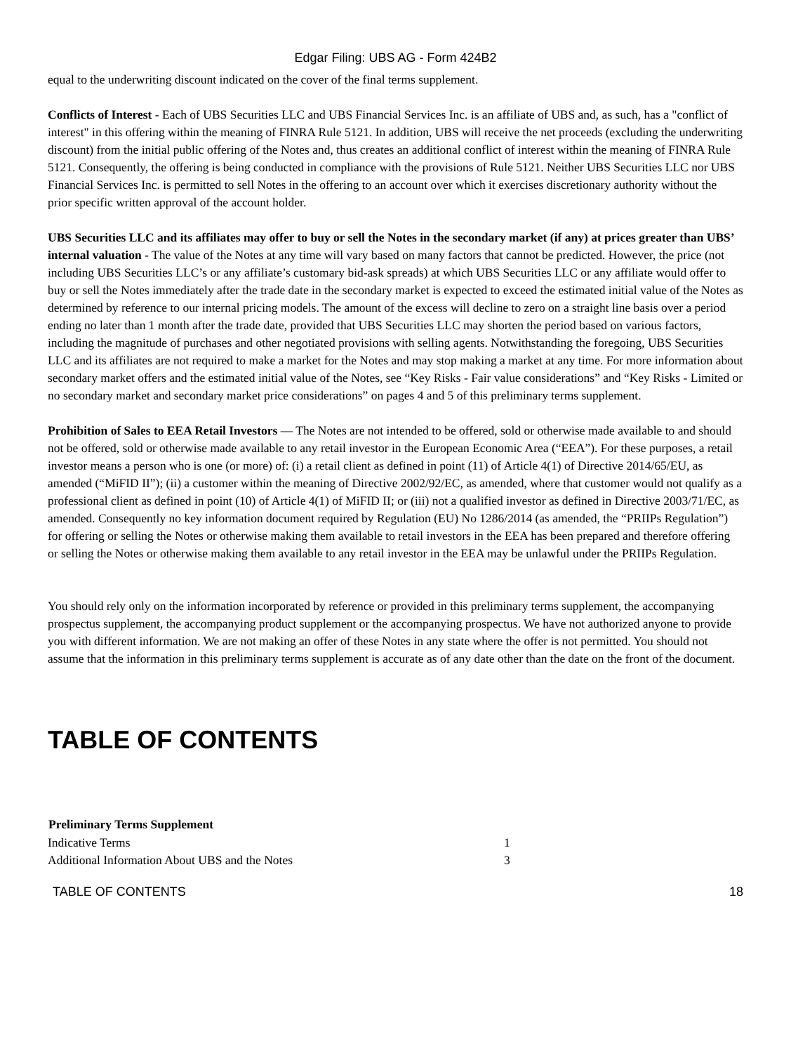Edgar Filing: UBS AG - Form 424B2
equal to the underwriting discount indicated on the cover of the final terms supplement.
Conflicts of Interest - Each of UBS Securities LLC and UBS Financial Services Inc. is an affiliate of UBS and, as such, has a "conflict of interest" in this offering within the meaning of FINRA Rule 5121. In addition, UBS will receive the net proceeds (excluding the underwriting discount) from the initial public offering of the Notes and, thus creates an additional conflict of interest within the meaning of FINRA Rule 5121. Consequently, the offering is being conducted in compliance with the provisions of Rule 5121. Neither UBS Securities LLC nor UBS Financial Services Inc. is permitted to sell Notes in the offering to an account over which it exercises discretionary authority without the prior specific written approval of the account holder.
UBS Securities LLC and its affiliates may offer to buy or sell the Notes in the secondary market (if any) at prices greater than UBS’ internal valuation - The value of the Notes at any time will vary based on many factors that cannot be predicted. However, the price (not including UBS Securities LLC’s or any affiliate’s customary bid-ask spreads) at which UBS Securities LLC or any affiliate would offer to buy or sell the Notes immediately after the trade date in the secondary market is expected to exceed the estimated initial value of the Notes as determined by reference to our internal pricing models. The amount of the excess will decline to zero on a straight line basis over a period ending no later than 1 month after the trade date, provided that UBS Securities LLC may shorten the period based on various factors, including the magnitude of purchases and other negotiated provisions with selling agents. Notwithstanding the foregoing, UBS Securities LLC and its affiliates are not required to make a market for the Notes and may stop making a market at any time. For more information about secondary market offers and the estimated initial value of the Notes, see “Key Risks - Fair value considerations” and “Key Risks - Limited or no secondary market and secondary market price considerations” on pages 4 and 5 of this preliminary terms supplement.
Prohibition of Sales to EEA Retail Investors — The Notes are not intended to be offered, sold or otherwise made available to and should not be offered, sold or otherwise made available to any retail investor in the European Economic Area (“EEA”). For these purposes, a retail investor means a person who is one (or more) of: (i) a retail client as defined in point (11) of Article 4(1) of Directive 2014/65/EU, as amended (“MiFID II”); (ii) a customer within the meaning of Directive 2002/92/EC, as amended, where that customer would not qualify as a professional client as defined in point (10) of Article 4(1) of MiFID II; or (iii) not a qualified investor as defined in Directive 2003/71/EC, as amended. Consequently no key information document required by Regulation (EU) No 1286/2014 (as amended, the “PRIIPs Regulation”) for offering or selling the Notes or otherwise making them available to retail investors in the EEA has been prepared and therefore offering or selling the Notes or otherwise making them available to any retail investor in the EEA may be unlawful under the PRIIPs Regulation.
You should rely only on the information incorporated by reference or provided in this preliminary terms supplement, the accompanying prospectus supplement, the accompanying product supplement or the accompanying prospectus. We have not authorized anyone to provide you with different information. We are not making an offer of these Notes in any state where the offer is not permitted. You should not assume that the information in this preliminary terms supplement is accurate as of any date other than the date on the front of the document.
TABLE OF CONTENTS
| Preliminary Terms Supplement | |
| --- | --- |
| Indicative Terms | 1 |
| Additional Information About UBS and the Notes | 3 |
TABLE OF CONTENTS 18